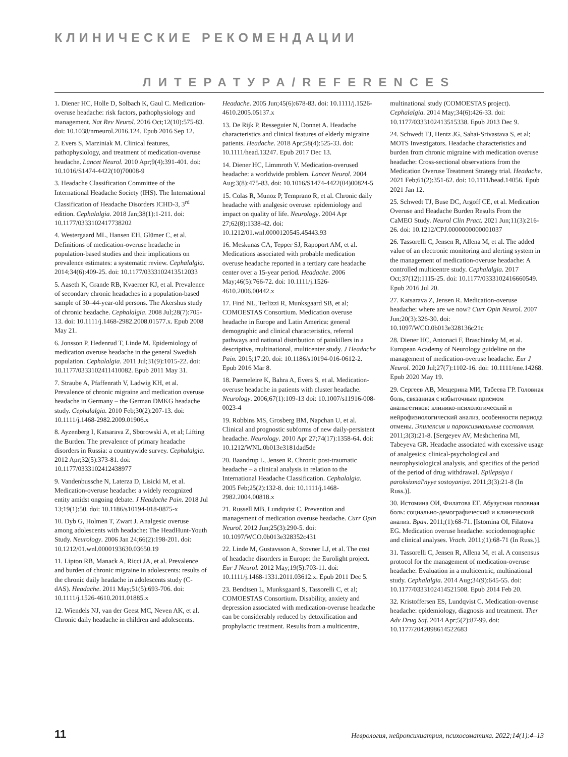КЛИНИЧЕСКИЕ РЕКОМЕНДАЦИИ
ЛИТЕРАТУРА/REFERENCES
1. Diener HC, Holle D, Solbach K, Gaul C. Medication-overuse headache: risk factors, pathophysiology and management. Nat Rev Neurol. 2016 Oct;12(10):575-83. doi: 10.1038/nrneurol.2016.124. Epub 2016 Sep 12.
2. Evers S, Marziniak M. Clinical features, pathophysiology, and treatment of medication-overuse headache. Lancet Neurol. 2010 Apr;9(4):391-401. doi: 10.1016/S1474-4422(10)70008-9
3. Headache Classification Committee of the International Headache Society (IHS). The International Classification of Headache Disorders ICHD-3, 3<sup>rd</sup> edition. Cephalalgia. 2018 Jan;38(1):1-211. doi: 10.1177/0333102417738202
4. Westergaard ML, Hansen EH, Glümer C, et al. Definitions of medication-overuse headache in population-based studies and their implications on prevalence estimates: a systematic review. Cephalalgia. 2014;34(6):409-25. doi: 10.1177/0333102413512033
5. Aaseth K, Grande RB, Kvaerner KJ, et al. Prevalence of secondary chronic headaches in a population-based sample of 30–44-year-old persons. The Akershus study of chronic headache. Cephalalgia. 2008 Jul;28(7):705-13. doi: 10.1111/j.1468-2982.2008.01577.x. Epub 2008 May 21.
6. Jonsson P, Hedenrud T, Linde M. Epidemiology of medication overuse headache in the general Swedish population. Cephalalgia. 2011 Jul;31(9):1015-22. doi: 10.1177/0333102411410082. Epub 2011 May 31.
7. Straube A, Pfaffenrath V, Ladwig KH, et al. Prevalence of chronic migraine and medication overuse headache in Germany – the German DMKG headache study. Cephalalgia. 2010 Feb;30(2):207-13. doi: 10.1111/j.1468-2982.2009.01906.x
8. Ayzenberg I, Katsarava Z, Sborowski A, et al; Lifting the Burden. The prevalence of primary headache disorders in Russia: a countrywide survey. Cephalalgia. 2012 Apr;32(5):373-81. doi: 10.1177/0333102412438977
9. Vandenbussche N, Laterza D, Lisicki M, et al. Medication-overuse headache: a widely recognized entity amidst ongoing debate. J Headache Pain. 2018 Jul 13;19(1):50. doi: 10.1186/s10194-018-0875-x
10. Dyb G, Holmen T, Zwart J. Analgesic overuse among adolescents with headache: The HeadHunt-Youth Study. Neurology. 2006 Jan 24;66(2):198-201. doi: 10.1212/01.wnl.0000193630.03650.19
11. Lipton RB, Manack A, Ricci JA, et al. Prevalence and burden of chronic migraine in adolescents: results of the chronic daily headache in adolescents study (C-dAS). Headache. 2011 May;51(5):693-706. doi: 10.1111/j.1526-4610.2011.01885.x
12. Wiendels NJ, van der Geest MC, Neven AK, et al. Chronic daily headache in children and adolescents. Headache. 2005 Jun;45(6):678-83. doi: 10.1111/j.1526-4610.2005.05137.x
13. De Rijk P, Resseguier N, Donnet A. Headache characteristics and clinical features of elderly migraine patients. Headache. 2018 Apr;58(4):525-33. doi: 10.1111/head.13247. Epub 2017 Dec 13.
14. Diener HC, Limmroth V. Medication-overused headache: a worldwide problem. Lancet Neurol. 2004 Aug;3(8):475-83. doi: 10.1016/S1474-4422(04)00824-5
15. Colas R, Munoz P, Temprano R, et al. Chronic daily headache with analgesic overuse: epidemiology and impact on quality of life. Neurology. 2004 Apr 27;62(8):1338-42. doi: 10.1212/01.wnl.0000120545.45443.93
16. Meskunas CA, Tepper SJ, Rapoport AM, et al. Medications associated with probable medication overuse headache reported in a tertiary care headache center over a 15-year period. Headache. 2006 May;46(5):766-72. doi: 10.1111/j.1526-4610.2006.00442.x
17. Find NL, Terlizzi R, Munksgaard SB, et al; COMOESTAS Consortium. Medication overuse headache in Europe and Latin America: general demographic and clinical characteristics, referral pathways and national distribution of painkillers in a descriptive, multinational, multicenter study. J Headache Pain. 2015;17:20. doi: 10.1186/s10194-016-0612-2. Epub 2016 Mar 8.
18. Paemeleire K, Bahra A, Evers S, et al. Medication-overuse headache in patients with cluster headache. Neurology. 2006;67(1):109-13 doi: 10.1007/s11916-008-0023-4
19. Robbins MS, Grosberg BM, Napchan U, et al. Clinical and prognostic subforms of new daily-persistent headache. Neurology. 2010 Apr 27;74(17):1358-64. doi: 10.1212/WNL.0b013e3181dad5de
20. Baandrup L, Jensen R. Chronic post-traumatic headache – a clinical analysis in relation to the International Headache Classification. Cephalalgia. 2005 Feb;25(2):132-8. doi: 10.1111/j.1468-2982.2004.00818.x
21. Russell MB, Lundqvist C. Prevention and management of medication overuse headache. Curr Opin Neurol. 2012 Jun;25(3):290-5. doi: 10.1097/WCO.0b013e328352c431
22. Linde M, Gustavsson A, Stovner LJ, et al. The cost of headache disorders in Europe: the Eurolight project. Eur J Neurol. 2012 May;19(5):703-11. doi: 10.1111/j.1468-1331.2011.03612.x. Epub 2011 Dec 5.
23. Bendtsen L, Munksgaard S, Tassorelli C, et al; COMOESTAS Consortium. Disability, anxiety and depression associated with medication-overuse headache can be considerably reduced by detoxification and prophylactic treatment. Results from a multicentre, multinational study (COMOESTAS project). Cephalalgia. 2014 May;34(6):426-33. doi: 10.1177/0333102413515338. Epub 2013 Dec 9.
24. Schwedt TJ, Hentz JG, Sahai-Srivastava S, et al; MOTS Investigators. Headache characteristics and burden from chronic migraine with medication overuse headache: Cross-sectional observations from the Medication Overuse Treatment Strategy trial. Headache. 2021 Feb;61(2):351-62. doi: 10.1111/head.14056. Epub 2021 Jan 12.
25. Schwedt TJ, Buse DC, Argoff CE, et al. Medication Overuse and Headache Burden Results From the CaMEO Study. Neurol Clin Pract. 2021 Jun;11(3):216-26. doi: 10.1212/CPJ.0000000000001037
26. Tassorelli C, Jensen R, Allena M, et al. The added value of an electronic monitoring and alerting system in the management of medication-overuse headache: A controlled multicentre study. Cephalalgia. 2017 Oct;37(12):1115-25. doi: 10.1177/0333102416660549. Epub 2016 Jul 20.
27. Katsarava Z, Jensen R. Medication-overuse headache: where are we now? Curr Opin Neurol. 2007 Jun;20(3):326-30. doi: 10.1097/WCO.0b013e328136c21c
28. Diener HC, Antonaci F, Braschinsky M, et al. European Academy of Neurology guideline on the management of medication-overuse headache. Eur J Neurol. 2020 Jul;27(7):1102-16. doi: 10.1111/ene.14268. Epub 2020 May 19.
29. Сергеев АВ, Мещерина МИ, Табеева ГР. Головная боль, связанная с избыточным приемом анальгетиков: клинико-психологический и нейрофизиологический анализ, особенности периода отмены. Эпилепсия и пароксизмальные состояния. 2011;3(3):21-8. [Sergeyev AV, Meshcherina MI, Tabeyeva GR. Headache associated with excessive usage of analgesics: clinical-psychological and neurophysiological analysis, and specifics of the period of the period of drug withdrawal. Epilepsiya i paroksizmal'nyye sostoyaniya. 2011;3(3):21-8 (In Russ.)].
30. Истомина ОИ, Филатова ЕГ. Абузусная головная боль: социально-демографический и клинический анализ. Врач. 2011;(1):68-71. [Istomina OI, Filatova EG. Medication overuse headache: sociodemographic and clinical analyses. Vrach. 2011;(1):68-71 (In Russ.)].
31. Tassorelli C, Jensen R, Allena M, et al. A consensus protocol for the management of medication-overuse headache: Evaluation in a multicentric, multinational study. Cephalalgia. 2014 Aug;34(9):645-55. doi: 10.1177/0333102414521508. Epub 2014 Feb 20.
32. Kristoffersen ES, Lundqvist C. Medication-overuse headache: epidemiology, diagnosis and treatment. Ther Adv Drug Saf. 2014 Apr;5(2):87-99. doi: 10.1177/2042098614522683
11 Неврология, нейропсихиатрия, психосоматика. 2022;14(1):4–13